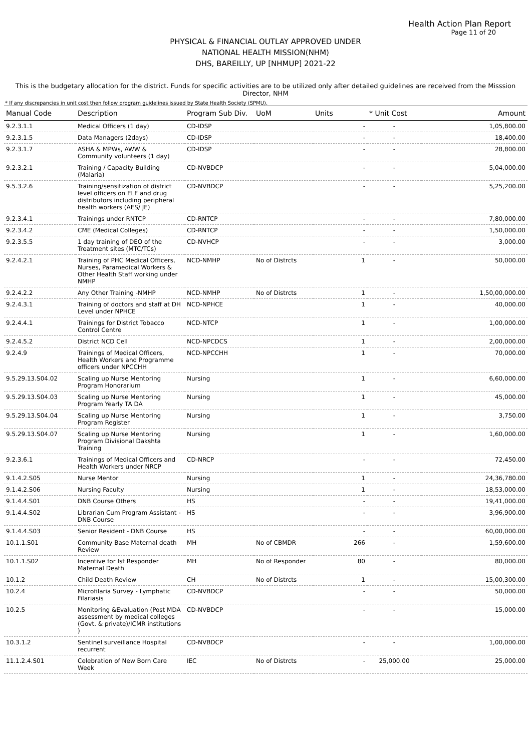Health Action Plan Report
Page 11 of 20
PHYSICAL & FINANCIAL OUTLAY APPROVED UNDER
NATIONAL HEALTH MISSION(NHM)
DHS, BAREILLY, UP [NHMUP] 2021-22
This is the budgetary allocation for the district. Funds for specific activities are to be utilized only after detailed guidelines are received from the Misssion Director, NHM
* If any discrepancies in unit cost then follow program guidelines issued by State Health Society (SPMU).
| Manual Code | Description | Program Sub Div. | UoM | Units | * Unit Cost | Amount |
| --- | --- | --- | --- | --- | --- | --- |
| 9.2.3.1.1 | Medical Officers (1 day) | CD-IDSP | | - | - | 1,05,800.00 |
| 9.2.3.1.5 | Data Managers (2days) | CD-IDSP | | - | - | 18,400.00 |
| 9.2.3.1.7 | ASHA & MPWs, AWW & Community volunteers (1 day) | CD-IDSP | | - | - | 28,800.00 |
| 9.2.3.2.1 | Training / Capacity Building (Malaria) | CD-NVBDCP | | - | - | 5,04,000.00 |
| 9.5.3.2.6 | Training/sensitization of district level officers on ELF and drug distributors including peripheral health workers (AES/ JE) | CD-NVBDCP | | - | - | 5,25,200.00 |
| 9.2.3.4.1 | Trainings under RNTCP | CD-RNTCP | | - | - | 7,80,000.00 |
| 9.2.3.4.2 | CME (Medical Colleges) | CD-RNTCP | | - | - | 1,50,000.00 |
| 9.2.3.5.5 | 1 day training of DEO of the Treatment sites (MTC/TCs) | CD-NVHCP | | - | - | 3,000.00 |
| 9.2.4.2.1 | Training of PHC Medical Officers, Nurses, Paramedical Workers & Other Health Staff working under NMHP | NCD-NMHP | No of Distrcts | 1 | - | 50,000.00 |
| 9.2.4.2.2 | Any Other Training -NMHP | NCD-NMHP | No of Distrcts | 1 | - | 1,50,00,000.00 |
| 9.2.4.3.1 | Training of doctors and staff at DH Level under NPHCE | NCD-NPHCE | | 1 | - | 40,000.00 |
| 9.2.4.4.1 | Trainings for District Tobacco Control Centre | NCD-NTCP | | 1 | - | 1,00,000.00 |
| 9.2.4.5.2 | District NCD Cell | NCD-NPCDCS | | 1 | - | 2,00,000.00 |
| 9.2.4.9 | Trainings of Medical Officers, Health Workers and Programme officers under NPCCHH | NCD-NPCCHH | | 1 | - | 70,000.00 |
| 9.5.29.13.S04.02 | Scaling up Nurse Mentoring Program Honorarium | Nursing | | 1 | - | 6,60,000.00 |
| 9.5.29.13.S04.03 | Scaling up Nurse Mentoring Program Yearly TA DA | Nursing | | 1 | - | 45,000.00 |
| 9.5.29.13.S04.04 | Scaling up Nurse Mentoring Program Register | Nursing | | 1 | - | 3,750.00 |
| 9.5.29.13.S04.07 | Scaling up Nurse Mentoring Program Divisional Dakshta Training | Nursing | | 1 | - | 1,60,000.00 |
| 9.2.3.6.1 | Trainings of Medical Officers and Health Workers under NRCP | CD-NRCP | | - | - | 72,450.00 |
| 9.1.4.2.S05 | Nurse Mentor | Nursing | | 1 | - | 24,36,780.00 |
| 9.1.4.2.S06 | Nursing Faculty | Nursing | | 1 | - | 18,53,000.00 |
| 9.1.4.4.S01 | DNB Course Others | HS | | - | - | 19,41,000.00 |
| 9.1.4.4.S02 | Librarian Cum Program Assistant - DNB Course | HS | | - | - | 3,96,900.00 |
| 9.1.4.4.S03 | Senior Resident - DNB Course | HS | | - | - | 60,00,000.00 |
| 10.1.1.S01 | Community Base Maternal death Review | MH | No of CBMDR | 266 | - | 1,59,600.00 |
| 10.1.1.S02 | Incentive for Ist Responder Maternal Death | MH | No of Responder | 80 | - | 80,000.00 |
| 10.1.2 | Child Death Review | CH | No of Distrcts | 1 | - | 15,00,300.00 |
| 10.2.4 | Microfilaria Survey - Lymphatic Filariasis | CD-NVBDCP | | - | - | 50,000.00 |
| 10.2.5 | Monitoring &Evaluation (Post MDA assessment by medical colleges (Govt. & private)/ICMR institutions ) | CD-NVBDCP | | - | - | 15,000.00 |
| 10.3.1.2 | Sentinel surveillance Hospital recurrent | CD-NVBDCP | | - | - | 1,00,000.00 |
| 11.1.2.4.S01 | Celebration of New Born Care Week | IEC | No of Distrcts | - | 25,000.00 | 25,000.00 |